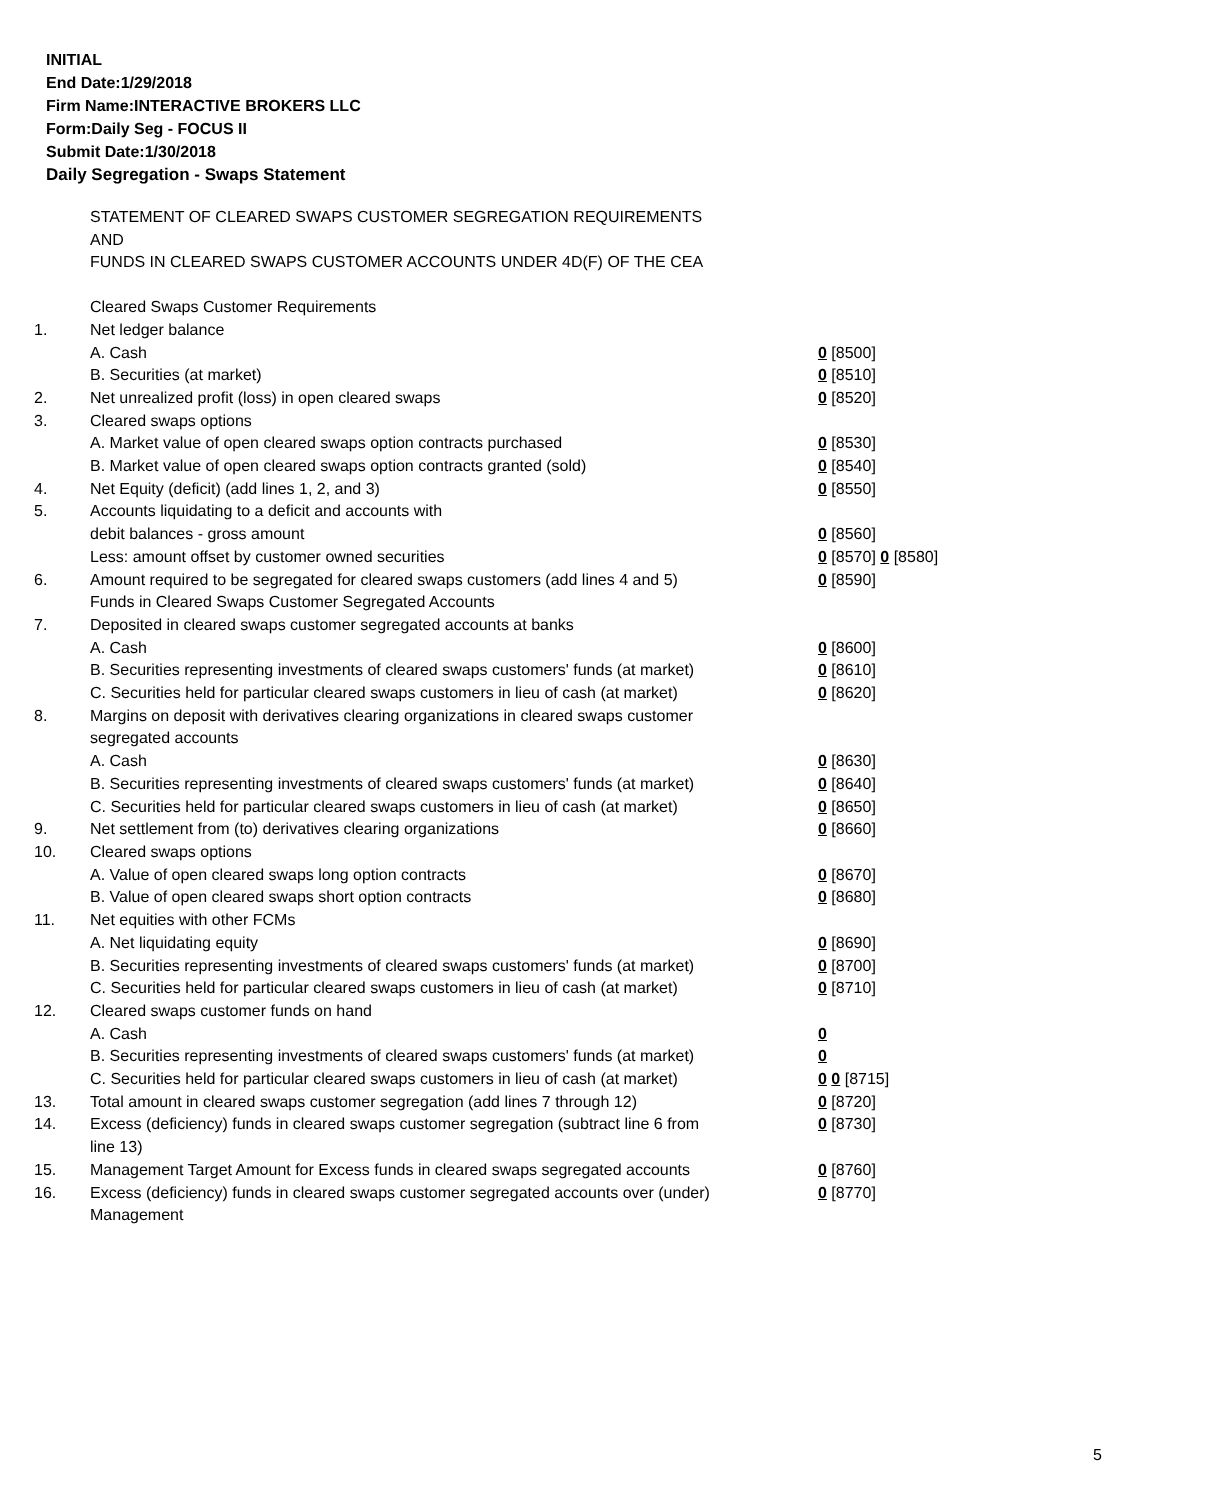INITIAL
End Date:1/29/2018
Firm Name:INTERACTIVE BROKERS LLC
Form:Daily Seg - FOCUS II
Submit Date:1/30/2018
Daily Segregation - Swaps Statement
STATEMENT OF CLEARED SWAPS CUSTOMER SEGREGATION REQUIREMENTS
AND
FUNDS IN CLEARED SWAPS CUSTOMER ACCOUNTS UNDER 4D(F) OF THE CEA
| | Cleared Swaps Customer Requirements | |
| 1. | Net ledger balance | |
| | A. Cash | 0 [8500] |
| | B. Securities (at market) | 0 [8510] |
| 2. | Net unrealized profit (loss) in open cleared swaps | 0 [8520] |
| 3. | Cleared swaps options | |
| | A. Market value of open cleared swaps option contracts purchased | 0 [8530] |
| | B. Market value of open cleared swaps option contracts granted (sold) | 0 [8540] |
| 4. | Net Equity (deficit) (add lines 1, 2, and 3) | 0 [8550] |
| 5. | Accounts liquidating to a deficit and accounts with | |
| | debit balances - gross amount | 0 [8560] |
| | Less: amount offset by customer owned securities | 0 [8570] 0 [8580] |
| 6. | Amount required to be segregated for cleared swaps customers (add lines 4 and 5) | 0 [8590] |
| | Funds in Cleared Swaps Customer Segregated Accounts | |
| 7. | Deposited in cleared swaps customer segregated accounts at banks | |
| | A. Cash | 0 [8600] |
| | B. Securities representing investments of cleared swaps customers' funds (at market) | 0 [8610] |
| | C. Securities held for particular cleared swaps customers in lieu of cash (at market) | 0 [8620] |
| 8. | Margins on deposit with derivatives clearing organizations in cleared swaps customer segregated accounts | |
| | A. Cash | 0 [8630] |
| | B. Securities representing investments of cleared swaps customers' funds (at market) | 0 [8640] |
| | C. Securities held for particular cleared swaps customers in lieu of cash (at market) | 0 [8650] |
| 9. | Net settlement from (to) derivatives clearing organizations | 0 [8660] |
| 10. | Cleared swaps options | |
| | A. Value of open cleared swaps long option contracts | 0 [8670] |
| | B. Value of open cleared swaps short option contracts | 0 [8680] |
| 11. | Net equities with other FCMs | |
| | A. Net liquidating equity | 0 [8690] |
| | B. Securities representing investments of cleared swaps customers' funds (at market) | 0 [8700] |
| | C. Securities held for particular cleared swaps customers in lieu of cash (at market) | 0 [8710] |
| 12. | Cleared swaps customer funds on hand | |
| | A. Cash | 0 |
| | B. Securities representing investments of cleared swaps customers' funds (at market) | 0 |
| | C. Securities held for particular cleared swaps customers in lieu of cash (at market) | 0 0 [8715] |
| 13. | Total amount in cleared swaps customer segregation (add lines 7 through 12) | 0 [8720] |
| 14. | Excess (deficiency) funds in cleared swaps customer segregation (subtract line 6 from line 13) | 0 [8730] |
| 15. | Management Target Amount for Excess funds in cleared swaps segregated accounts | 0 [8760] |
| 16. | Excess (deficiency) funds in cleared swaps customer segregated accounts over (under) Management | 0 [8770] |
5